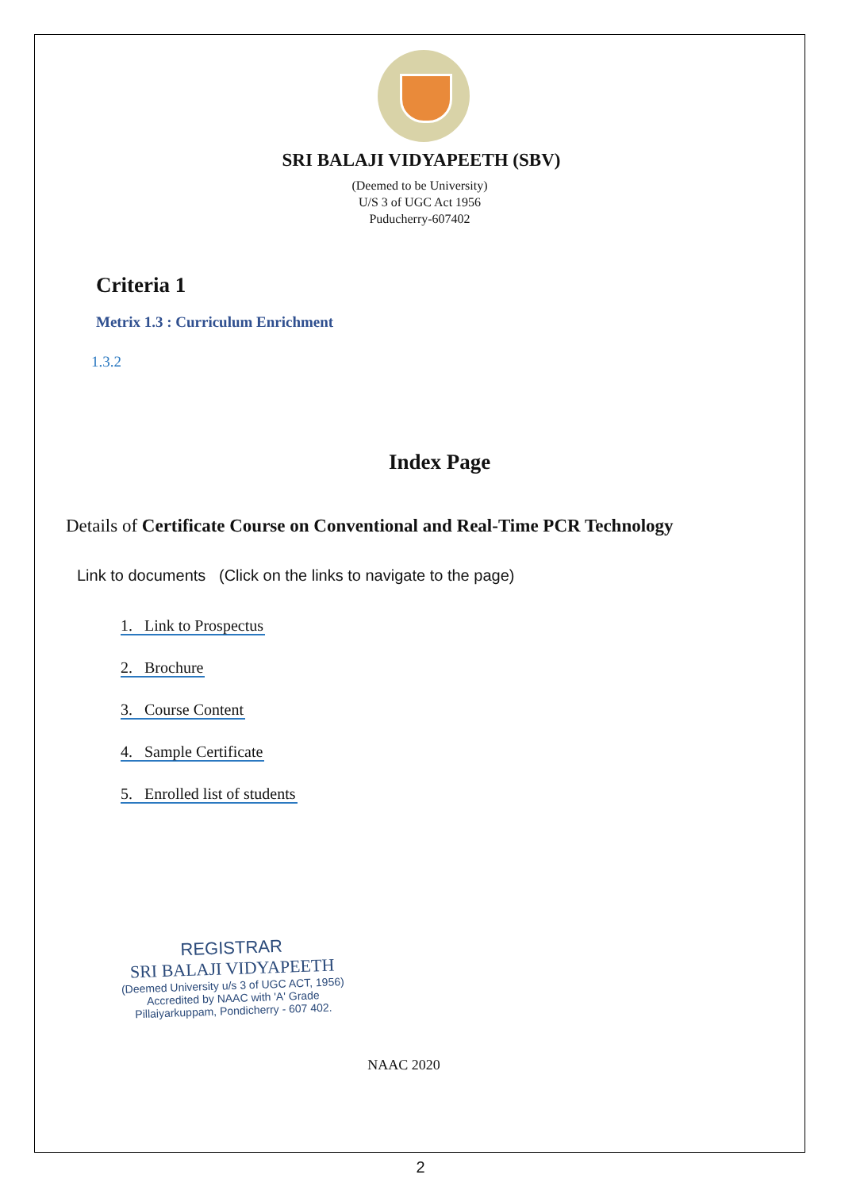SRI BALAJI VIDYAPEETH (SBV)
(Deemed to be University)
U/S 3 of UGC Act 1956
Puducherry-607402
Criteria 1
Metrix 1.3 : Curriculum Enrichment
1.3.2
Index Page
Details of Certificate Course on Conventional and Real-Time PCR Technology
Link to documents (Click on the links to navigate to the page)
1. Link to Prospectus
2. Brochure
3. Course Content
4. Sample Certificate
5. Enrolled list of students
REGISTRAR
SRI BALAJI VIDYAPEETH
(Deemed University u/s 3 of UGC ACT, 1956)
Accredited by NAAC with 'A' Grade
Pillaiyarkuppam, Pondicherry - 607 402.
NAAC 2020
2